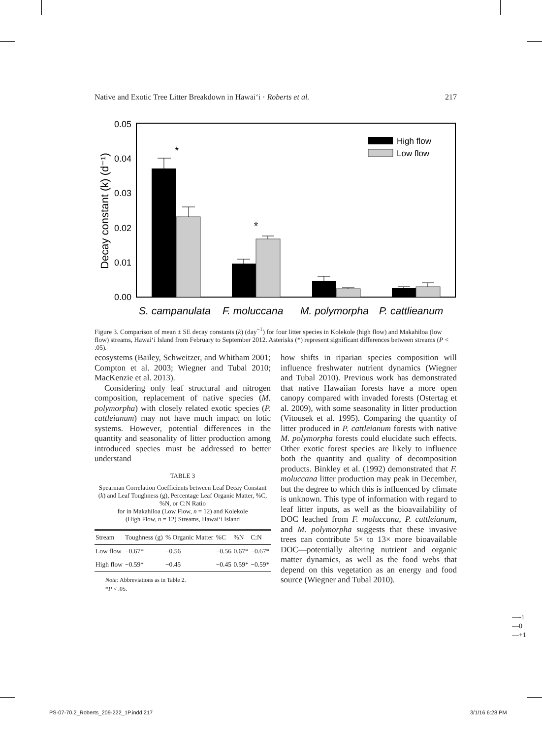Native and Exotic Tree Litter Breakdown in Hawai‘i · Roberts et al. 217
0.05
0.04
0.03
0.02
0.01
0.00
Decay constant (k) (d⁻¹)
*
*
High flow
Low flow
S. campanulata
F. moluccana
M. polymorpha
P. cattlieanum
Figure 3. Comparison of mean ± SE decay constants (k) (day<sup>−1</sup>) for four litter species in Kolekole (high flow) and Makahiloa (low flow) streams, Hawai‘i Island from February to September 2012. Asterisks (*) represent significant differences between streams (P < .05).
ecosystems (Bailey, Schweitzer, and Whitham 2001; Compton et al. 2003; Wiegner and Tubal 2010; MacKenzie et al. 2013).
Considering only leaf structural and nitrogen composition, replacement of native species (M. polymorpha) with closely related exotic species (P. cattleianum) may not have much impact on lotic systems. However, potential differences in the quantity and seasonality of litter production among introduced species must be addressed to better understand
TABLE 3
Spearman Correlation Coefficients between Leaf Decay Constant (k) and Leaf Toughness (g), Percentage Leaf Organic Matter, %C, %N, or C:N Ratio
for in Makahiloa (Low Flow, n = 12) and Kolekole
(High Flow, n = 12) Streams, Hawai‘i Island
| Stream | Toughness (g) | % Organic Matter | %C | %N | C:N |
| --- | --- | --- | --- | --- | --- |
| Low flow | −0.67* | −0.56 | −0.56 | 0.67* | −0.67* |
| High flow | −0.59* | −0.45 | −0.45 | 0.59* | −0.59* |
Note: Abbreviations as in Table 2.
*P < .05.
how shifts in riparian species composition will influence freshwater nutrient dynamics (Wiegner and Tubal 2010). Previous work has demonstrated that native Hawaiian forests have a more open canopy compared with invaded forests (Ostertag et al. 2009), with some seasonality in litter production (Vitousek et al. 1995). Comparing the quantity of litter produced in P. cattleianum forests with native M. polymorpha forests could elucidate such effects. Other exotic forest species are likely to influence both the quantity and quality of decomposition products. Binkley et al. (1992) demonstrated that F. moluccana litter production may peak in December, but the degree to which this is influenced by climate is unknown. This type of information with regard to leaf litter inputs, as well as the bioavailability of DOC leached from F. moluccana, P. cattleianum, and M. polymorpha suggests that these invasive trees can contribute 5× to 13× more bioavailable DOC—potentially altering nutrient and organic matter dynamics, as well as the food webs that depend on this vegetation as an energy and food source (Wiegner and Tubal 2010).
—-1
—0
—+1
PS-07-70.2_Roberts_209-222_1P.indd 217
3/1/16 6:28 PM